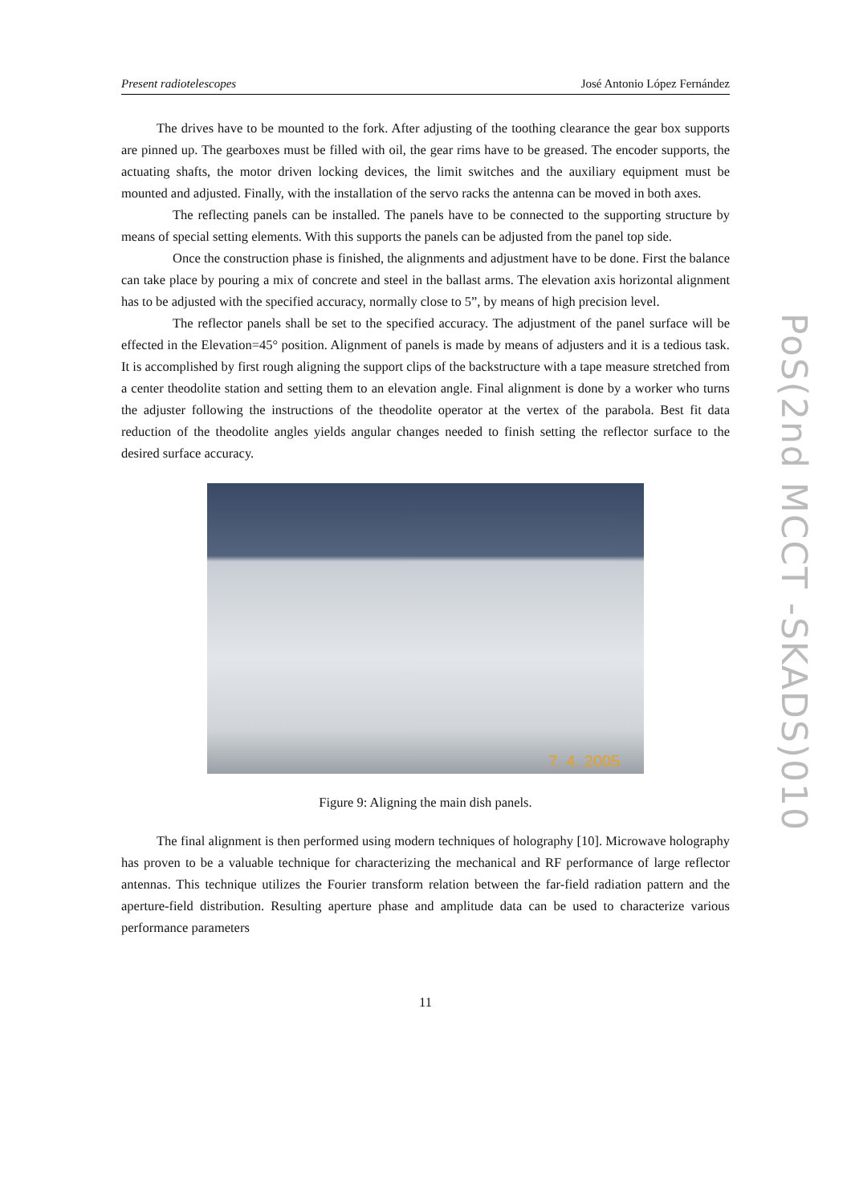Present radiotelescopes José Antonio López Fernández
The drives have to be mounted to the fork. After adjusting of the toothing clearance the gear box supports are pinned up. The gearboxes must be filled with oil, the gear rims have to be greased. The encoder supports, the actuating shafts, the motor driven locking devices, the limit switches and the auxiliary equipment must be mounted and adjusted. Finally, with the installation of the servo racks the antenna can be moved in both axes.
The reflecting panels can be installed. The panels have to be connected to the supporting structure by means of special setting elements. With this supports the panels can be adjusted from the panel top side.
Once the construction phase is finished, the alignments and adjustment have to be done. First the balance can take place by pouring a mix of concrete and steel in the ballast arms. The elevation axis horizontal alignment has to be adjusted with the specified accuracy, normally close to 5”, by means of high precision level.
The reflector panels shall be set to the specified accuracy. The adjustment of the panel surface will be effected in the Elevation=45° position. Alignment of panels is made by means of adjusters and it is a tedious task. It is accomplished by first rough aligning the support clips of the backstructure with a tape measure stretched from a center theodolite station and setting them to an elevation angle. Final alignment is done by a worker who turns the adjuster following the instructions of the theodolite operator at the vertex of the parabola. Best fit data reduction of the theodolite angles yields angular changes needed to finish setting the reflector surface to the desired surface accuracy.
7. 4. 2005
Figure 9: Aligning the main dish panels.
The final alignment is then performed using modern techniques of holography [10]. Microwave holography has proven to be a valuable technique for characterizing the mechanical and RF performance of large reflector antennas. This technique utilizes the Fourier transform relation between the far-field radiation pattern and the aperture-field distribution. Resulting aperture phase and amplitude data can be used to characterize various performance parameters
11
PoS(2nd MCCT -SKADS)010